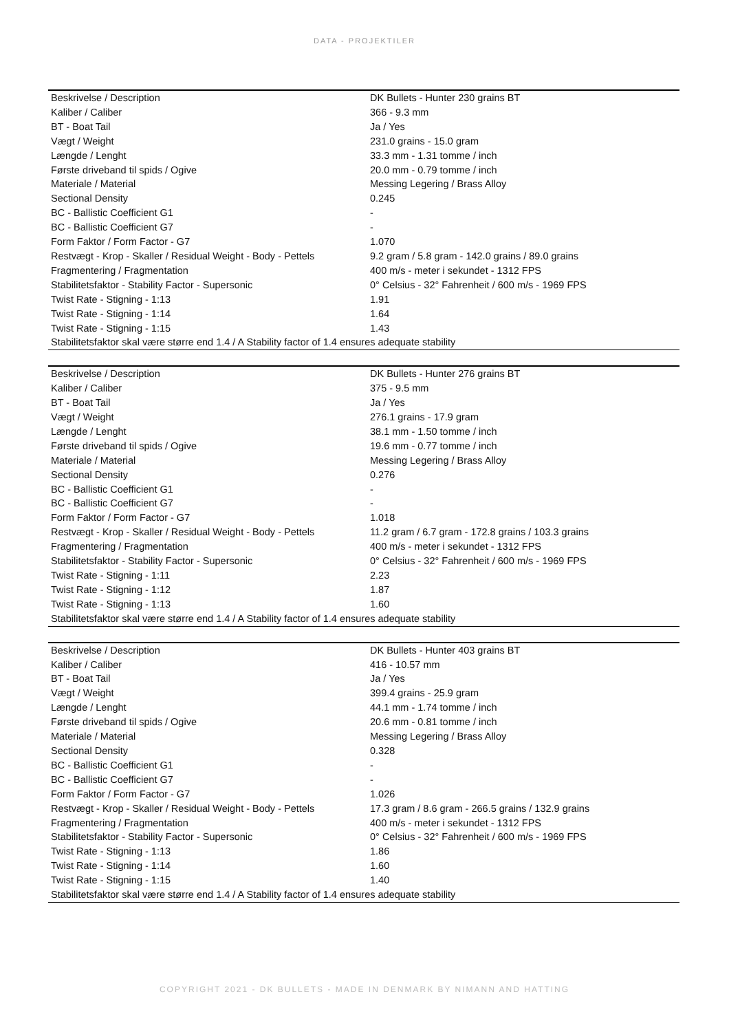DATA - PROJEKTILER
| Beskrivelse / Description | DK Bullets - Hunter 230 grains BT |
| Kaliber / Caliber | 366 - 9.3 mm |
| BT - Boat Tail | Ja / Yes |
| Vægt / Weight | 231.0 grains - 15.0 gram |
| Længde / Lenght | 33.3 mm - 1.31 tomme / inch |
| Første driveband til spids / Ogive | 20.0 mm - 0.79 tomme / inch |
| Materiale / Material | Messing Legering / Brass Alloy |
| Sectional Density | 0.245 |
| BC - Ballistic Coefficient G1 | - |
| BC - Ballistic Coefficient G7 | - |
| Form Faktor / Form Factor - G7 | 1.070 |
| Restvægt - Krop - Skaller / Residual Weight - Body - Pettels | 9.2 gram / 5.8 gram - 142.0 grains / 89.0 grains |
| Fragmentering / Fragmentation | 400 m/s - meter i sekundet - 1312 FPS |
| Stabilitetsfaktor - Stability Factor - Supersonic | 0° Celsius - 32° Fahrenheit / 600 m/s - 1969 FPS |
| Twist Rate - Stigning - 1:13 | 1.91 |
| Twist Rate - Stigning - 1:14 | 1.64 |
| Twist Rate - Stigning - 1:15 | 1.43 |
| Stabilitetsfaktor skal være større end 1.4 / A Stability factor of 1.4 ensures adequate stability | |
| Beskrivelse / Description | DK Bullets - Hunter 276 grains BT |
| Kaliber / Caliber | 375 - 9.5 mm |
| BT - Boat Tail | Ja / Yes |
| Vægt / Weight | 276.1 grains - 17.9 gram |
| Længde / Lenght | 38.1 mm - 1.50 tomme / inch |
| Første driveband til spids / Ogive | 19.6 mm - 0.77 tomme / inch |
| Materiale / Material | Messing Legering / Brass Alloy |
| Sectional Density | 0.276 |
| BC - Ballistic Coefficient G1 | - |
| BC - Ballistic Coefficient G7 | - |
| Form Faktor / Form Factor - G7 | 1.018 |
| Restvægt - Krop - Skaller / Residual Weight - Body - Pettels | 11.2 gram / 6.7 gram - 172.8 grains / 103.3 grains |
| Fragmentering / Fragmentation | 400 m/s - meter i sekundet - 1312 FPS |
| Stabilitetsfaktor - Stability Factor - Supersonic | 0° Celsius - 32° Fahrenheit / 600 m/s - 1969 FPS |
| Twist Rate - Stigning - 1:11 | 2.23 |
| Twist Rate - Stigning - 1:12 | 1.87 |
| Twist Rate - Stigning - 1:13 | 1.60 |
| Stabilitetsfaktor skal være større end 1.4 / A Stability factor of 1.4 ensures adequate stability | |
| Beskrivelse / Description | DK Bullets - Hunter 403 grains BT |
| Kaliber / Caliber | 416 - 10.57 mm |
| BT - Boat Tail | Ja / Yes |
| Vægt / Weight | 399.4 grains - 25.9 gram |
| Længde / Lenght | 44.1 mm - 1.74 tomme / inch |
| Første driveband til spids / Ogive | 20.6 mm - 0.81 tomme / inch |
| Materiale / Material | Messing Legering / Brass Alloy |
| Sectional Density | 0.328 |
| BC - Ballistic Coefficient G1 | - |
| BC - Ballistic Coefficient G7 | - |
| Form Faktor / Form Factor - G7 | 1.026 |
| Restvægt - Krop - Skaller / Residual Weight - Body - Pettels | 17.3 gram / 8.6 gram - 266.5 grains / 132.9 grains |
| Fragmentering / Fragmentation | 400 m/s - meter i sekundet - 1312 FPS |
| Stabilitetsfaktor - Stability Factor - Supersonic | 0° Celsius - 32° Fahrenheit / 600 m/s - 1969 FPS |
| Twist Rate - Stigning - 1:13 | 1.86 |
| Twist Rate - Stigning - 1:14 | 1.60 |
| Twist Rate - Stigning - 1:15 | 1.40 |
| Stabilitetsfaktor skal være større end 1.4 / A Stability factor of 1.4 ensures adequate stability | |
COPYRIGHT 2021 - DK BULLETS - MADE IN DENMARK BY NIMANN AND HATTING